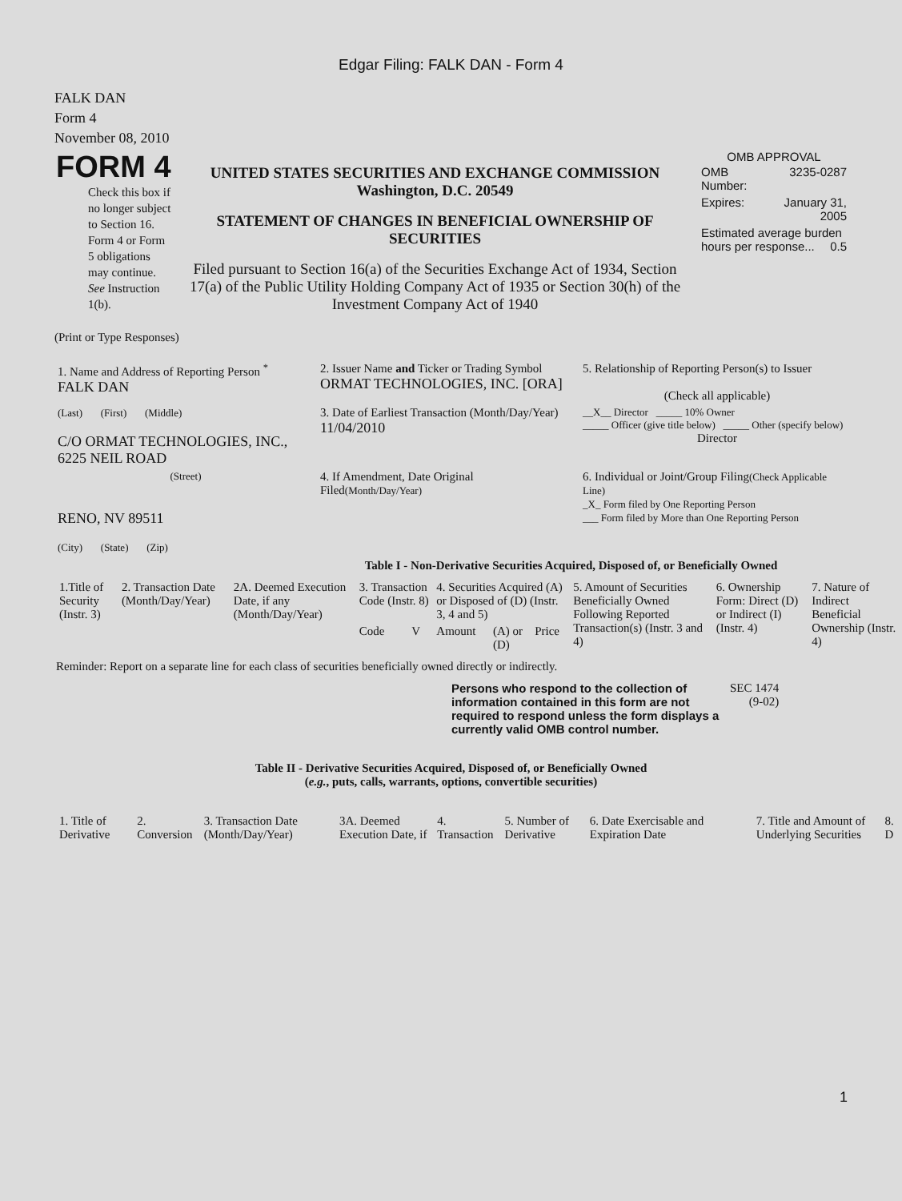Edgar Filing: FALK DAN - Form 4
FALK DAN
Form 4
November 08, 2010
| FORM 4 Check this box if no longer subject to Section 16. Form 4 or Form 5 obligations may continue. See Instruction 1(b). | UNITED STATES SECURITIES AND EXCHANGE COMMISSION Washington, D.C. 20549 STATEMENT OF CHANGES IN BENEFICIAL OWNERSHIP OF SECURITIES Filed pursuant to Section 16(a) of the Securities Exchange Act of 1934, Section 17(a) of the Public Utility Holding Company Act of 1935 or Section 30(h) of the Investment Company Act of 1940 | OMB APPROVAL / OMB Number: / 3235-0287 / / Expires: / January 31, 2005 / / Estimated average burden hours per response... 0.5 / / |
(Print or Type Responses)
| 1. Name and Address of Reporting Person <sup>*</sup> FALK DAN | 2. Issuer Name and Ticker or Trading Symbol ORMAT TECHNOLOGIES, INC. [ORA] | 5. Relationship of Reporting Person(s) to Issuer (Check all applicable) |
| (Last) (First) (Middle) C/O ORMAT TECHNOLOGIES, INC., 6225 NEIL ROAD | 3. Date of Earliest Transaction (Month/Day/Year) 11/04/2010 | __X__ Director _____ 10% Owner _____ Officer (give title below) _____ Other (specify below) Director |
| (Street) RENO, NV 89511 (City) (State) (Zip) | 4. If Amendment, Date Original Filed (Month/Day/Year) | 6. Individual or Joint/Group Filing (Check Applicable Line) _X_ Form filed by One Reporting Person ___ Form filed by More than One Reporting Person |
Table I - Non-Derivative Securities Acquired, Disposed of, or Beneficially Owned
| 1.Title of Security (Instr. 3) | 2. Transaction Date (Month/Day/Year) | 2A. Deemed Execution Date, if any (Month/Day/Year) | 3. Transaction Code (Instr. 8) | | 4. Securities Acquired (A) or Disposed of (D) (Instr. 3, 4 and 5) | | | 5. Amount of Securities Beneficially Owned Following Reported Transaction(s) (Instr. 3 and 4) | 6. Ownership Form: Direct (D) or Indirect (I) (Instr. 4) | 7. Nature of Indirect Beneficial Ownership (Instr. 4) |
| --- | --- | --- | --- | --- | --- | --- | --- | --- | --- | --- |
| | | | Code | V | Amount | (A) or (D) | Price | | | |
Reminder: Report on a separate line for each class of securities beneficially owned directly or indirectly.
| Persons who respond to the collection of information contained in this form are not required to respond unless the form displays a currently valid OMB control number. | SEC 1474 (9-02) |
Table II - Derivative Securities Acquired, Disposed of, or Beneficially Owned
(e.g., puts, calls, warrants, options, convertible securities)
| 1. Title of Derivative | 2. Conversion | 3. Transaction Date (Month/Day/Year) | 3A. Deemed Execution Date, if | 4. Transaction | 5. Number of Derivative | 6. Date Exercisable and Expiration Date | 7. Title and Amount of Underlying Securities | 8. D |
| --- | --- | --- | --- | --- | --- | --- | --- | --- |
1